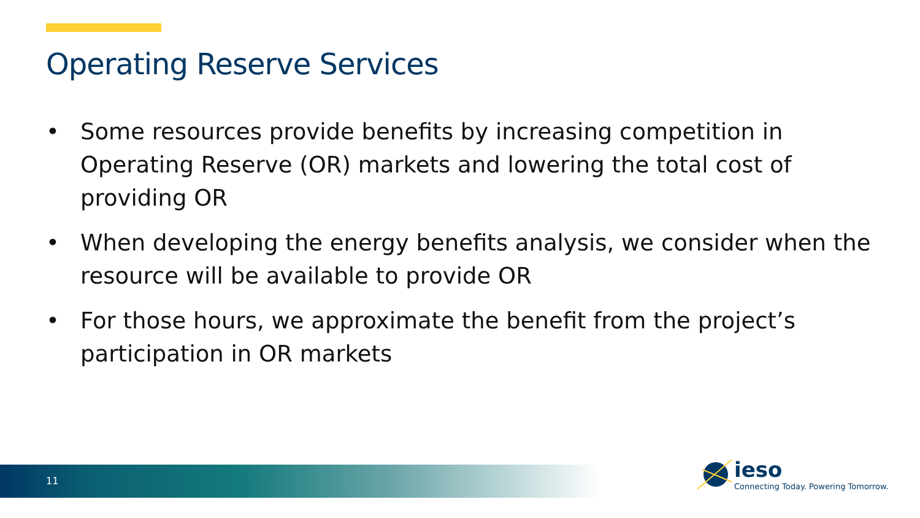Operating Reserve Services
• Some resources provide benefits by increasing competition in Operating Reserve (OR) markets and lowering the total cost of providing OR
• When developing the energy benefits analysis, we consider when the resource will be available to provide OR
• For those hours, we approximate the benefit from the project’s participation in OR markets
11
ieso
Connecting Today. Powering Tomorrow.